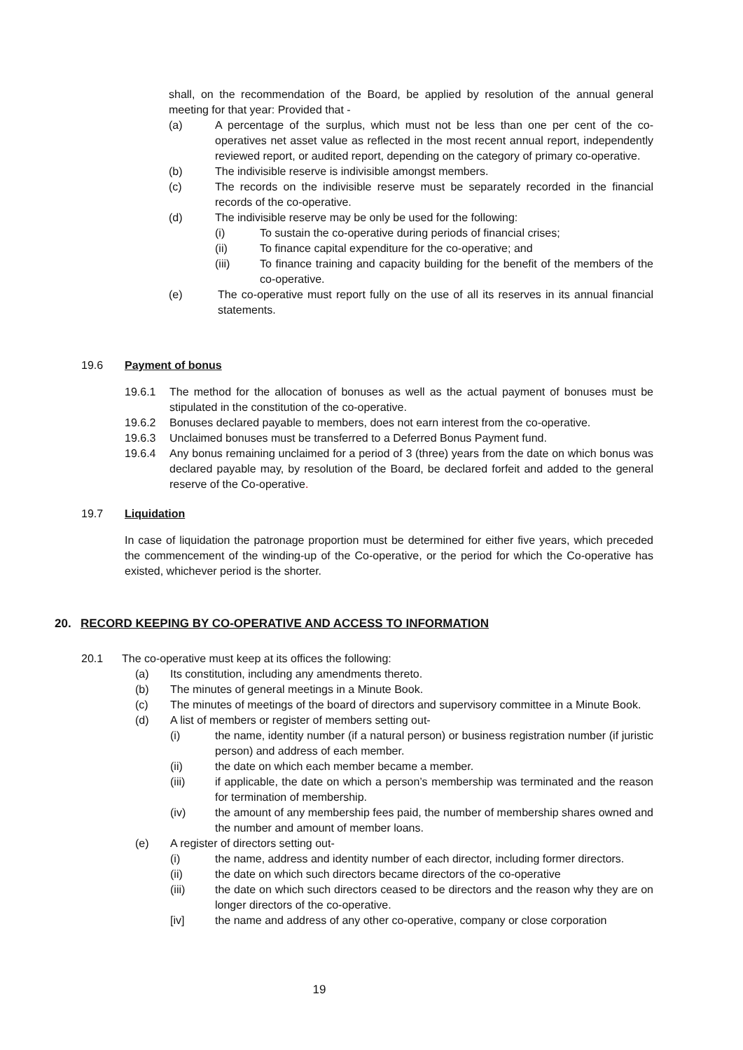shall, on the recommendation of the Board, be applied by resolution of the annual general meeting for that year: Provided that -
(a) A percentage of the surplus, which must not be less than one per cent of the co-operatives net asset value as reflected in the most recent annual report, independently reviewed report, or audited report, depending on the category of primary co-operative.
(b) The indivisible reserve is indivisible amongst members.
(c) The records on the indivisible reserve must be separately recorded in the financial records of the co-operative.
(d) The indivisible reserve may be only be used for the following:
(i) To sustain the co-operative during periods of financial crises;
(ii) To finance capital expenditure for the co-operative; and
(iii) To finance training and capacity building for the benefit of the members of the co-operative.
(e) The co-operative must report fully on the use of all its reserves in its annual financial statements.
19.6 Payment of bonus
19.6.1 The method for the allocation of bonuses as well as the actual payment of bonuses must be stipulated in the constitution of the co-operative.
19.6.2 Bonuses declared payable to members, does not earn interest from the co-operative.
19.6.3 Unclaimed bonuses must be transferred to a Deferred Bonus Payment fund.
19.6.4 Any bonus remaining unclaimed for a period of 3 (three) years from the date on which bonus was declared payable may, by resolution of the Board, be declared forfeit and added to the general reserve of the Co-operative.
19.7 Liquidation
In case of liquidation the patronage proportion must be determined for either five years, which preceded the commencement of the winding-up of the Co-operative, or the period for which the Co-operative has existed, whichever period is the shorter.
20. RECORD KEEPING BY CO-OPERATIVE AND ACCESS TO INFORMATION
20.1 The co-operative must keep at its offices the following:
(a) Its constitution, including any amendments thereto.
(b) The minutes of general meetings in a Minute Book.
(c) The minutes of meetings of the board of directors and supervisory committee in a Minute Book.
(d) A list of members or register of members setting out-
(i) the name, identity number (if a natural person) or business registration number (if juristic person) and address of each member.
(ii) the date on which each member became a member.
(iii) if applicable, the date on which a person’s membership was terminated and the reason for termination of membership.
(iv) the amount of any membership fees paid, the number of membership shares owned and the number and amount of member loans.
(e) A register of directors setting out-
(i) the name, address and identity number of each director, including former directors.
(ii) the date on which such directors became directors of the co-operative
(iii) the date on which such directors ceased to be directors and the reason why they are on longer directors of the co-operative.
[iv] the name and address of any other co-operative, company or close corporation
19